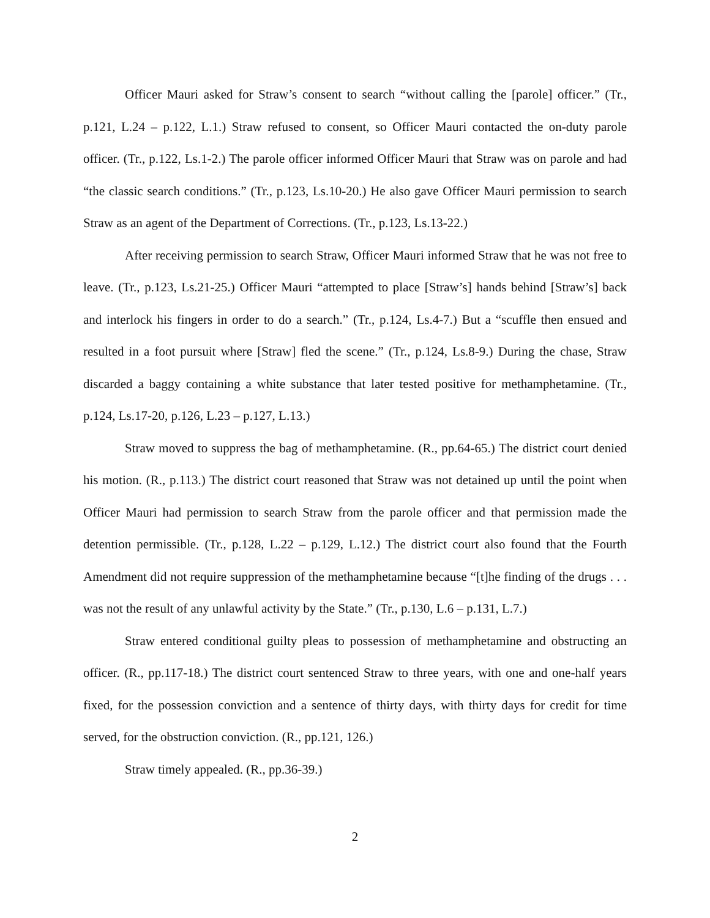Officer Mauri asked for Straw’s consent to search “without calling the [parole] officer.” (Tr., p.121, L.24 – p.122, L.1.) Straw refused to consent, so Officer Mauri contacted the on-duty parole officer. (Tr., p.122, Ls.1-2.) The parole officer informed Officer Mauri that Straw was on parole and had “the classic search conditions.” (Tr., p.123, Ls.10-20.) He also gave Officer Mauri permission to search Straw as an agent of the Department of Corrections. (Tr., p.123, Ls.13-22.)
After receiving permission to search Straw, Officer Mauri informed Straw that he was not free to leave. (Tr., p.123, Ls.21-25.) Officer Mauri “attempted to place [Straw’s] hands behind [Straw’s] back and interlock his fingers in order to do a search.” (Tr., p.124, Ls.4-7.) But a “scuffle then ensued and resulted in a foot pursuit where [Straw] fled the scene.” (Tr., p.124, Ls.8-9.) During the chase, Straw discarded a baggy containing a white substance that later tested positive for methamphetamine. (Tr., p.124, Ls.17-20, p.126, L.23 – p.127, L.13.)
Straw moved to suppress the bag of methamphetamine. (R., pp.64-65.) The district court denied his motion. (R., p.113.) The district court reasoned that Straw was not detained up until the point when Officer Mauri had permission to search Straw from the parole officer and that permission made the detention permissible. (Tr., p.128, L.22 – p.129, L.12.) The district court also found that the Fourth Amendment did not require suppression of the methamphetamine because “[t]he finding of the drugs . . . was not the result of any unlawful activity by the State.” (Tr., p.130, L.6 – p.131, L.7.)
Straw entered conditional guilty pleas to possession of methamphetamine and obstructing an officer. (R., pp.117-18.) The district court sentenced Straw to three years, with one and one-half years fixed, for the possession conviction and a sentence of thirty days, with thirty days for credit for time served, for the obstruction conviction. (R., pp.121, 126.)
Straw timely appealed. (R., pp.36-39.)
2